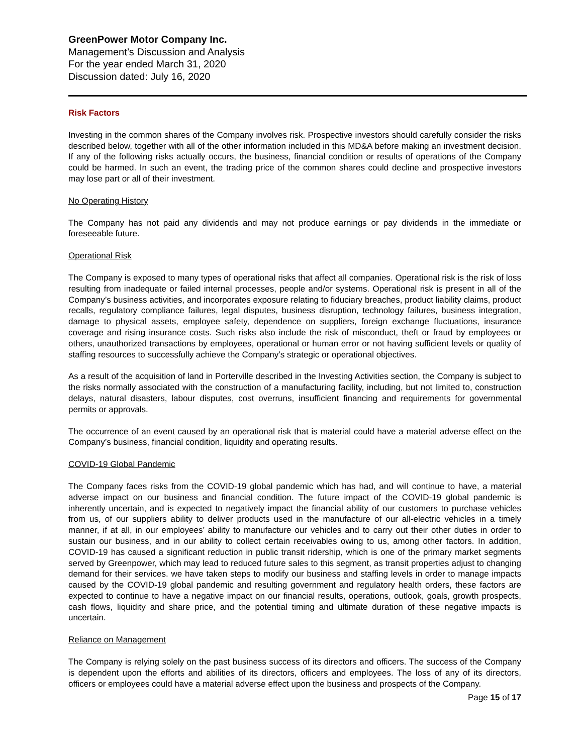GreenPower Motor Company Inc.
Management’s Discussion and Analysis
For the year ended March 31, 2020
Discussion dated: July 16, 2020
Risk Factors
Investing in the common shares of the Company involves risk. Prospective investors should carefully consider the risks described below, together with all of the other information included in this MD&A before making an investment decision. If any of the following risks actually occurs, the business, financial condition or results of operations of the Company could be harmed. In such an event, the trading price of the common shares could decline and prospective investors may lose part or all of their investment.
No Operating History
The Company has not paid any dividends and may not produce earnings or pay dividends in the immediate or foreseeable future.
Operational Risk
The Company is exposed to many types of operational risks that affect all companies. Operational risk is the risk of loss resulting from inadequate or failed internal processes, people and/or systems. Operational risk is present in all of the Company’s business activities, and incorporates exposure relating to fiduciary breaches, product liability claims, product recalls, regulatory compliance failures, legal disputes, business disruption, technology failures, business integration, damage to physical assets, employee safety, dependence on suppliers, foreign exchange fluctuations, insurance coverage and rising insurance costs. Such risks also include the risk of misconduct, theft or fraud by employees or others, unauthorized transactions by employees, operational or human error or not having sufficient levels or quality of staffing resources to successfully achieve the Company’s strategic or operational objectives.
As a result of the acquisition of land in Porterville described in the Investing Activities section, the Company is subject to the risks normally associated with the construction of a manufacturing facility, including, but not limited to, construction delays, natural disasters, labour disputes, cost overruns, insufficient financing and requirements for governmental permits or approvals.
The occurrence of an event caused by an operational risk that is material could have a material adverse effect on the Company’s business, financial condition, liquidity and operating results.
COVID-19 Global Pandemic
The Company faces risks from the COVID-19 global pandemic which has had, and will continue to have, a material adverse impact on our business and financial condition. The future impact of the COVID-19 global pandemic is inherently uncertain, and is expected to negatively impact the financial ability of our customers to purchase vehicles from us, of our suppliers ability to deliver products used in the manufacture of our all-electric vehicles in a timely manner, if at all, in our employees’ ability to manufacture our vehicles and to carry out their other duties in order to sustain our business, and in our ability to collect certain receivables owing to us, among other factors. In addition, COVID-19 has caused a significant reduction in public transit ridership, which is one of the primary market segments served by Greenpower, which may lead to reduced future sales to this segment, as transit properties adjust to changing demand for their services. we have taken steps to modify our business and staffing levels in order to manage impacts caused by the COVID-19 global pandemic and resulting government and regulatory health orders, these factors are expected to continue to have a negative impact on our financial results, operations, outlook, goals, growth prospects, cash flows, liquidity and share price, and the potential timing and ultimate duration of these negative impacts is uncertain.
Reliance on Management
The Company is relying solely on the past business success of its directors and officers. The success of the Company is dependent upon the efforts and abilities of its directors, officers and employees. The loss of any of its directors, officers or employees could have a material adverse effect upon the business and prospects of the Company.
Page 15 of 17